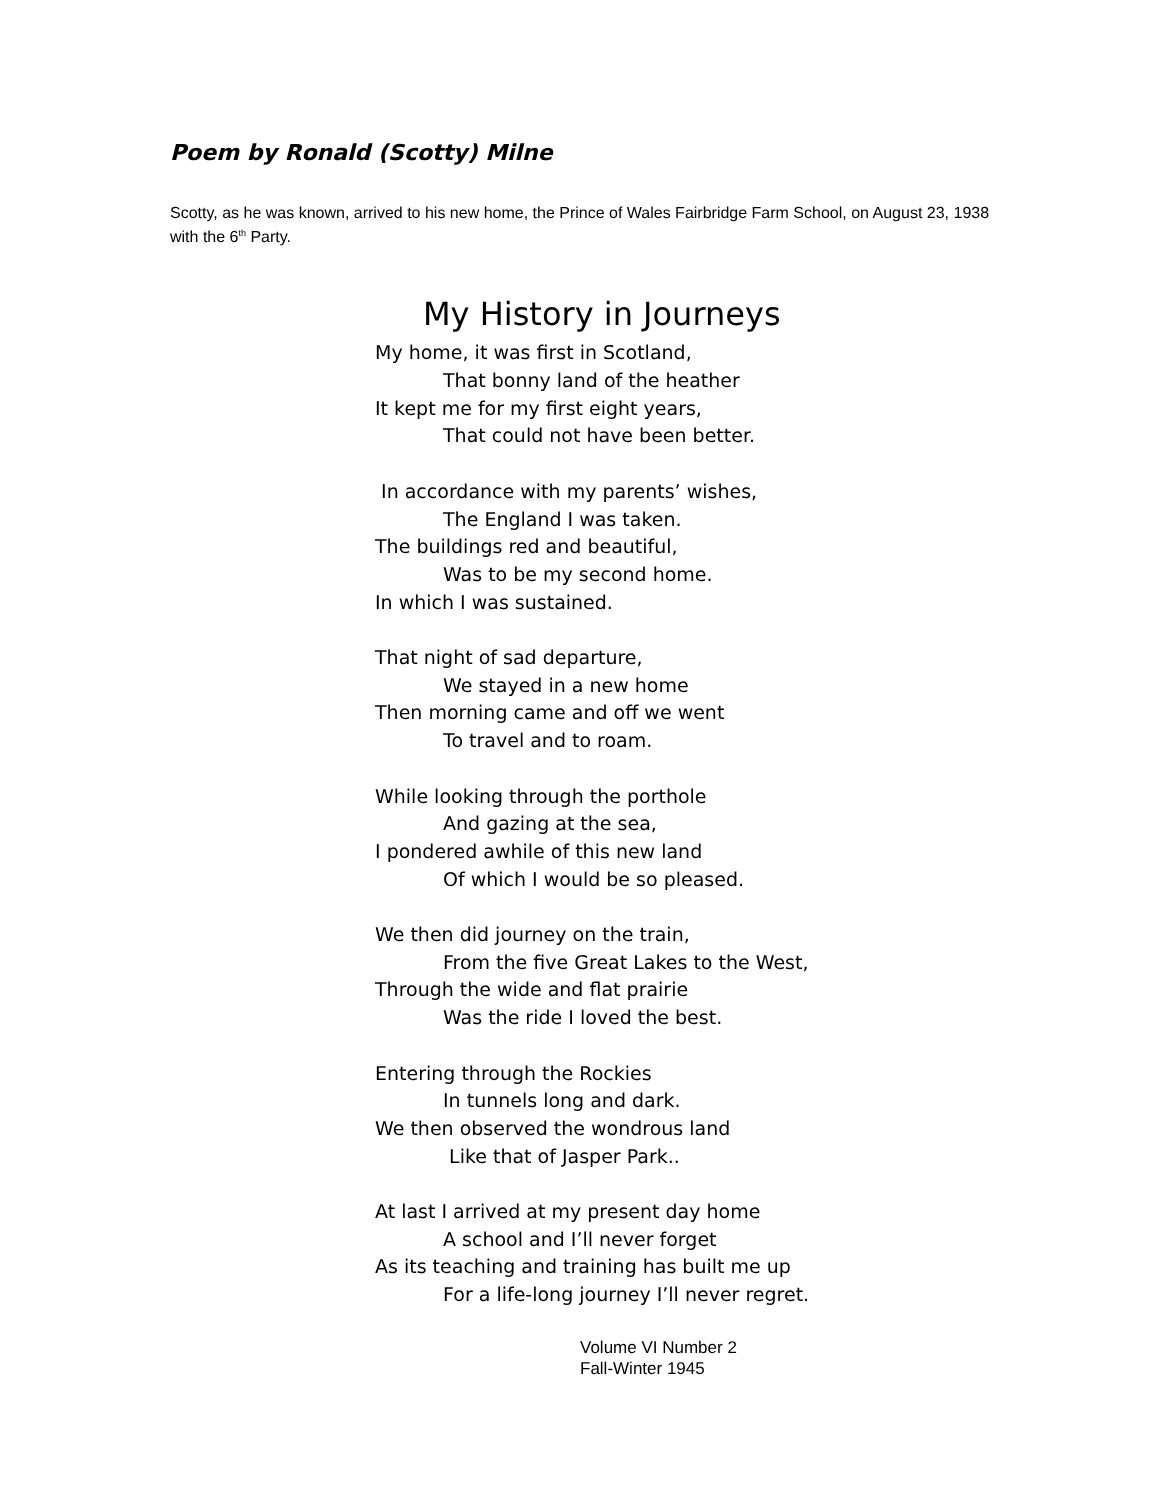Poem by Ronald (Scotty) Milne
Scotty, as he was known, arrived to his new home, the Prince of Wales Fairbridge Farm School, on August 23, 1938 with the 6<sup>th</sup> Party.
My History in Journeys
My home, it was first in Scotland,
That bonny land of the heather
It kept me for my first eight years,
That could not have been better.
In accordance with my parents’ wishes,
The England I was taken.
The buildings red and beautiful,
Was to be my second home.
In which I was sustained.
That night of sad departure,
We stayed in a new home
Then morning came and off we went
To travel and to roam.
While looking through the porthole
And gazing at the sea,
I pondered awhile of this new land
Of which I would be so pleased.
We then did journey on the train,
From the five Great Lakes to the West,
Through the wide and flat prairie
Was the ride I loved the best.
Entering through the Rockies
In tunnels long and dark.
We then observed the wondrous land
Like that of Jasper Park..
At last I arrived at my present day home
A school and I’ll never forget
As its teaching and training has built me up
For a life-long journey I’ll never regret.
Volume VI Number 2
Fall-Winter 1945